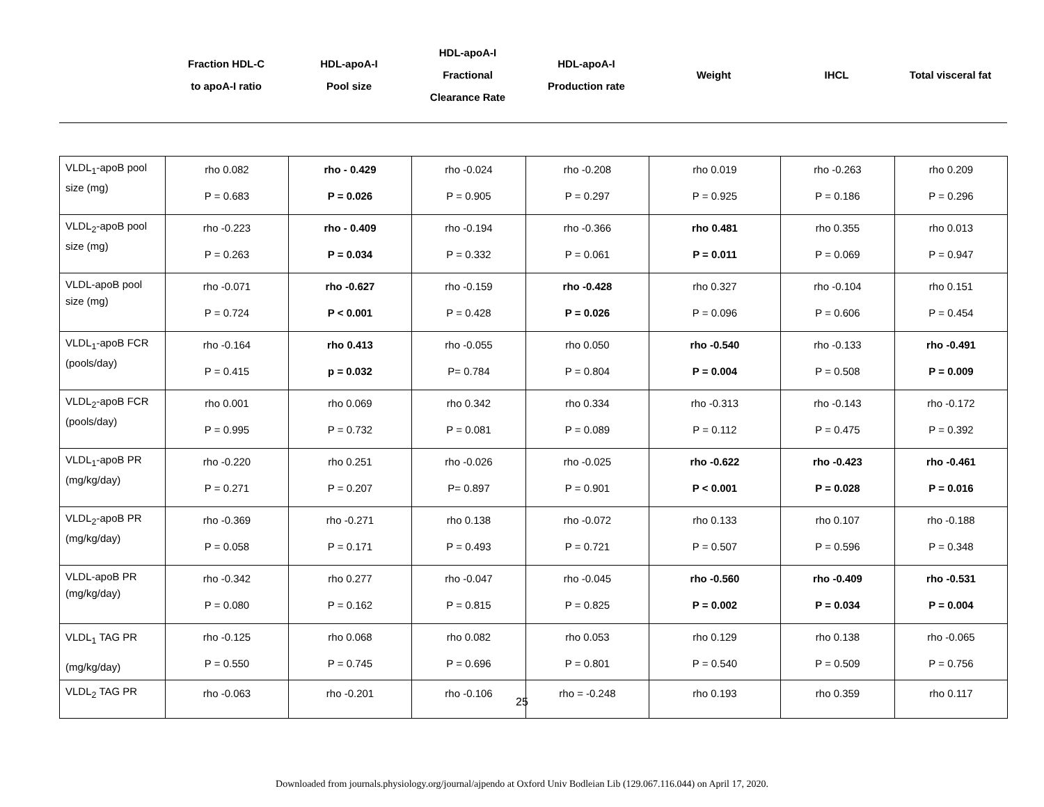| | Fraction HDL-C to apoA-I ratio | HDL-apoA-I Pool size | HDL-apoA-I Fractional Clearance Rate | HDL-apoA-I Production rate | Weight | IHCL | Total visceral fat |
| --- | --- | --- | --- | --- | --- | --- | --- |
| VLDL<sub>1</sub>-apoB pool size (mg) | rho 0.082 P = 0.683 | rho - 0.429 P = 0.026 | rho -0.024 P = 0.905 | rho -0.208 P = 0.297 | rho 0.019 P = 0.925 | rho -0.263 P = 0.186 | rho 0.209 P = 0.296 |
| VLDL<sub>2</sub>-apoB pool size (mg) | rho -0.223 P = 0.263 | rho - 0.409 P = 0.034 | rho -0.194 P = 0.332 | rho -0.366 P = 0.061 | rho 0.481 P = 0.011 | rho 0.355 P = 0.069 | rho 0.013 P = 0.947 |
| VLDL-apoB pool size (mg) | rho -0.071 P = 0.724 | rho -0.627 P < 0.001 | rho -0.159 P = 0.428 | rho -0.428 P = 0.026 | rho 0.327 P = 0.096 | rho -0.104 P = 0.606 | rho 0.151 P = 0.454 |
| VLDL<sub>1</sub>-apoB FCR (pools/day) | rho -0.164 P = 0.415 | rho 0.413 p = 0.032 | rho -0.055 P= 0.784 | rho 0.050 P = 0.804 | rho -0.540 P = 0.004 | rho -0.133 P = 0.508 | rho -0.491 P = 0.009 |
| VLDL<sub>2</sub>-apoB FCR (pools/day) | rho 0.001 P = 0.995 | rho 0.069 P = 0.732 | rho 0.342 P = 0.081 | rho 0.334 P = 0.089 | rho -0.313 P = 0.112 | rho -0.143 P = 0.475 | rho -0.172 P = 0.392 |
| VLDL<sub>1</sub>-apoB PR (mg/kg/day) | rho -0.220 P = 0.271 | rho 0.251 P = 0.207 | rho -0.026 P= 0.897 | rho -0.025 P = 0.901 | rho -0.622 P < 0.001 | rho -0.423 P = 0.028 | rho -0.461 P = 0.016 |
| VLDL<sub>2</sub>-apoB PR (mg/kg/day) | rho -0.369 P = 0.058 | rho -0.271 P = 0.171 | rho 0.138 P = 0.493 | rho -0.072 P = 0.721 | rho 0.133 P = 0.507 | rho 0.107 P = 0.596 | rho -0.188 P = 0.348 |
| VLDL-apoB PR (mg/kg/day) | rho -0.342 P = 0.080 | rho 0.277 P = 0.162 | rho -0.047 P = 0.815 | rho -0.045 P = 0.825 | rho -0.560 P = 0.002 | rho -0.409 P = 0.034 | rho -0.531 P = 0.004 |
| VLDL<sub>1</sub> TAG PR (mg/kg/day) | rho -0.125 P = 0.550 | rho 0.068 P = 0.745 | rho 0.082 P = 0.696 | rho 0.053 P = 0.801 | rho 0.129 P = 0.540 | rho 0.138 P = 0.509 | rho -0.065 P = 0.756 |
| VLDL<sub>2</sub> TAG PR | rho -0.063 | rho -0.201 | rho -0.106 | rho = -0.248 | rho 0.193 | rho 0.359 | rho 0.117 |
25
Downloaded from journals.physiology.org/journal/ajpendo at Oxford Univ Bodleian Lib (129.067.116.044) on April 17, 2020.